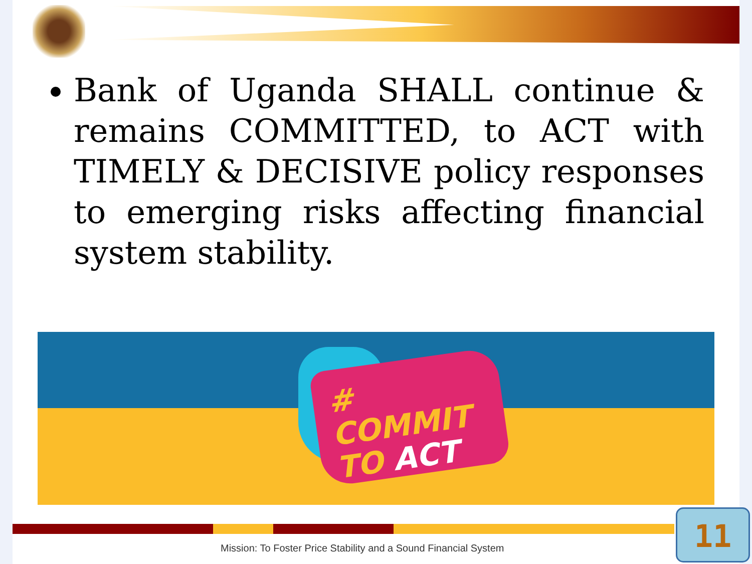Bank of Uganda SHALL continue & remains COMMITTED, to ACT with TIMELY & DECISIVE policy responses to emerging risks affecting financial system stability.
# COMMIT
TO ACT
Mission: To Foster Price Stability and a Sound Financial System
11